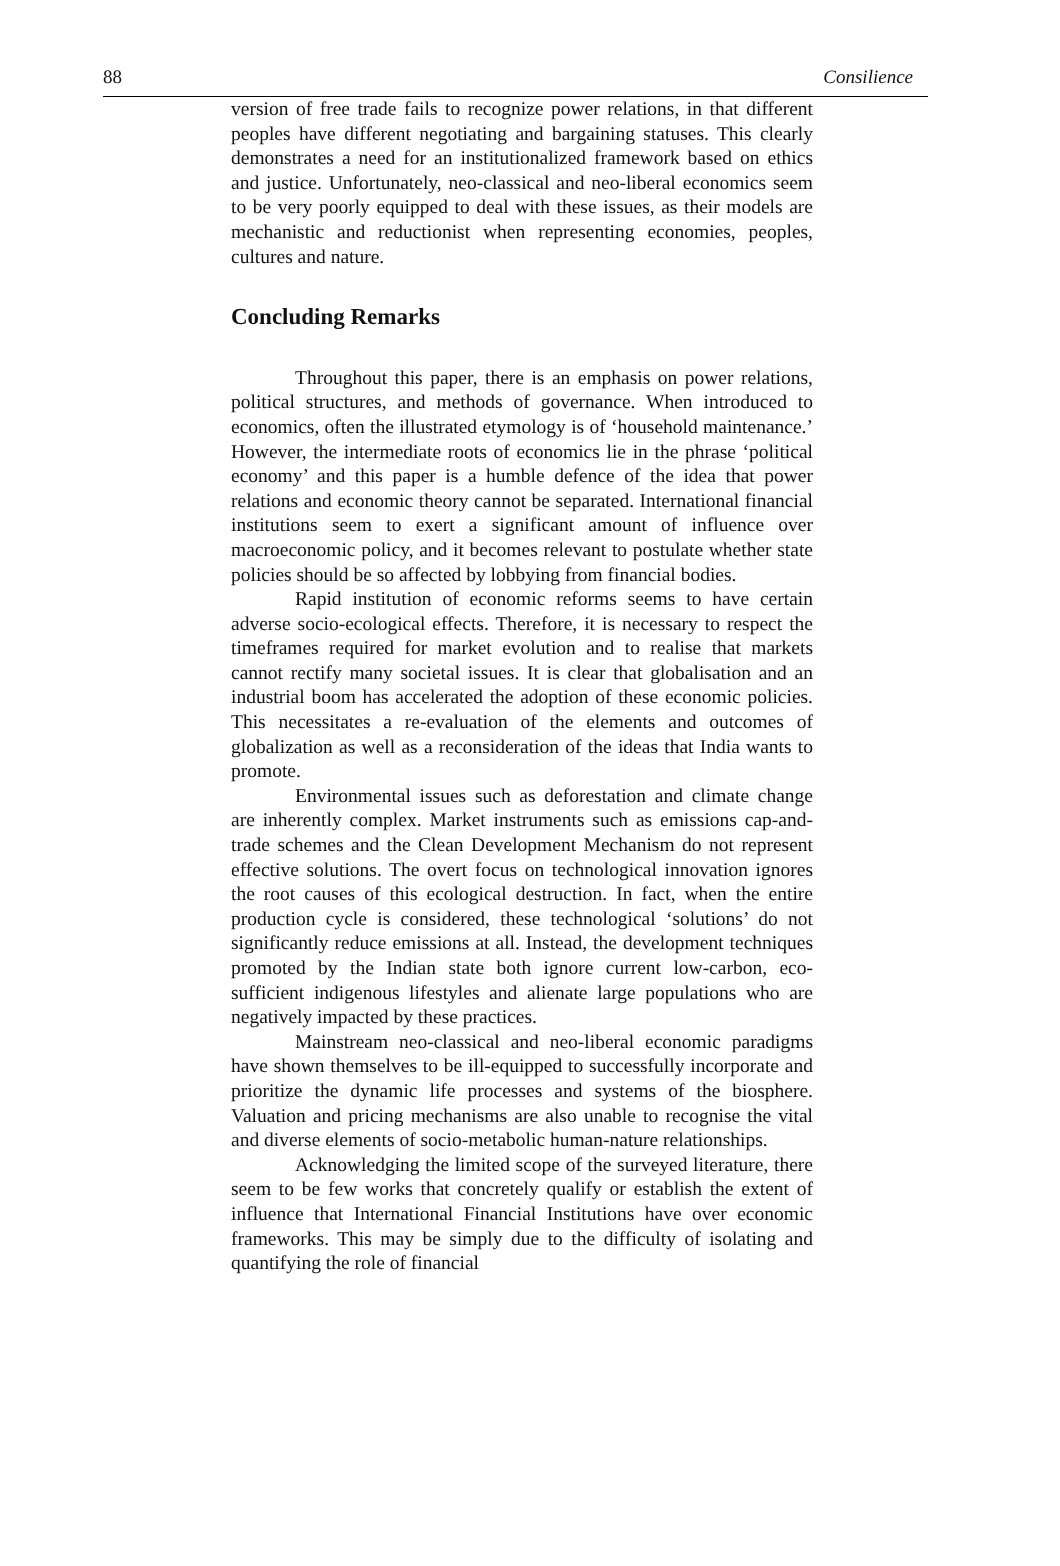88 Consilience
version of free trade fails to recognize power relations, in that different peoples have different negotiating and bargaining statuses. This clearly demonstrates a need for an institutionalized framework based on ethics and justice. Unfortunately, neo-classical and neo-liberal economics seem to be very poorly equipped to deal with these issues, as their models are mechanistic and reductionist when representing economies, peoples, cultures and nature.
Concluding Remarks
Throughout this paper, there is an emphasis on power relations, political structures, and methods of governance. When introduced to economics, often the illustrated etymology is of ‘household maintenance.’ However, the intermediate roots of economics lie in the phrase ‘political economy’ and this paper is a humble defence of the idea that power relations and economic theory cannot be separated. International financial institutions seem to exert a significant amount of influence over macroeconomic policy, and it becomes relevant to postulate whether state policies should be so affected by lobbying from financial bodies.
Rapid institution of economic reforms seems to have certain adverse socio-ecological effects. Therefore, it is necessary to respect the timeframes required for market evolution and to realise that markets cannot rectify many societal issues. It is clear that globalisation and an industrial boom has accelerated the adoption of these economic policies. This necessitates a re-evaluation of the elements and outcomes of globalization as well as a reconsideration of the ideas that India wants to promote.
Environmental issues such as deforestation and climate change are inherently complex. Market instruments such as emissions cap-and-trade schemes and the Clean Development Mechanism do not represent effective solutions. The overt focus on technological innovation ignores the root causes of this ecological destruction. In fact, when the entire production cycle is considered, these technological ‘solutions’ do not significantly reduce emissions at all. Instead, the development techniques promoted by the Indian state both ignore current low-carbon, eco-sufficient indigenous lifestyles and alienate large populations who are negatively impacted by these practices.
Mainstream neo-classical and neo-liberal economic paradigms have shown themselves to be ill-equipped to successfully incorporate and prioritize the dynamic life processes and systems of the biosphere. Valuation and pricing mechanisms are also unable to recognise the vital and diverse elements of socio-metabolic human-nature relationships.
Acknowledging the limited scope of the surveyed literature, there seem to be few works that concretely qualify or establish the extent of influence that International Financial Institutions have over economic frameworks. This may be simply due to the difficulty of isolating and quantifying the role of financial